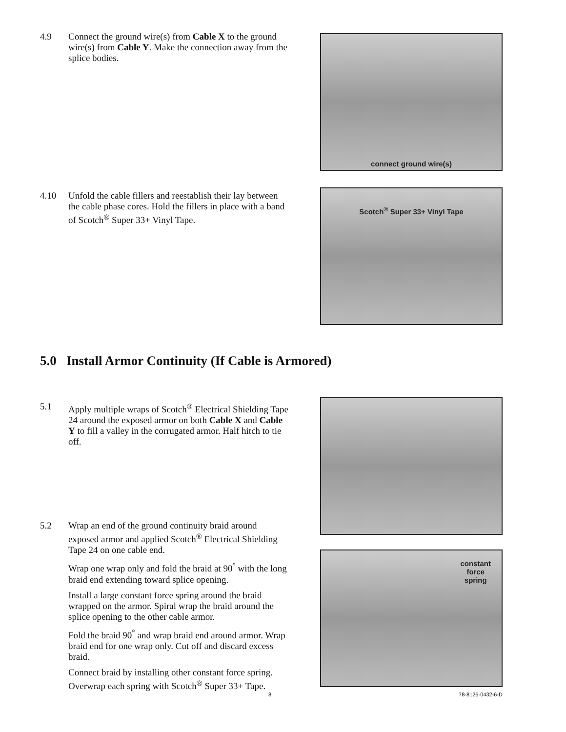4.9 Connect the ground wire(s) from Cable X to the ground wire(s) from Cable Y. Make the connection away from the splice bodies.
connect ground wire(s)
4.10 Unfold the cable fillers and reestablish their lay between the cable phase cores. Hold the fillers in place with a band of Scotch<sup>®</sup> Super 33+ Vinyl Tape.
Scotch<sup>®</sup> Super 33+ Vinyl Tape
5.0 Install Armor Continuity (If Cable is Armored)
5.1 Apply multiple wraps of Scotch<sup>®</sup> Electrical Shielding Tape 24 around the exposed armor on both Cable X and Cable Y to fill a valley in the corrugated armor. Half hitch to tie off.
5.2 Wrap an end of the ground continuity braid around exposed armor and applied Scotch<sup>®</sup> Electrical Shielding Tape 24 on one cable end.
Wrap one wrap only and fold the braid at 90<sup>°</sup> with the long braid end extending toward splice opening.
Install a large constant force spring around the braid wrapped on the armor. Spiral wrap the braid around the splice opening to the other cable armor.
Fold the braid 90<sup>°</sup> and wrap braid end around armor. Wrap braid end for one wrap only. Cut off and discard excess braid.
Connect braid by installing other constant force spring. Overwrap each spring with Scotch<sup>®</sup> Super 33+ Tape.
constant
force
spring
8 78-8126-0432-6-D